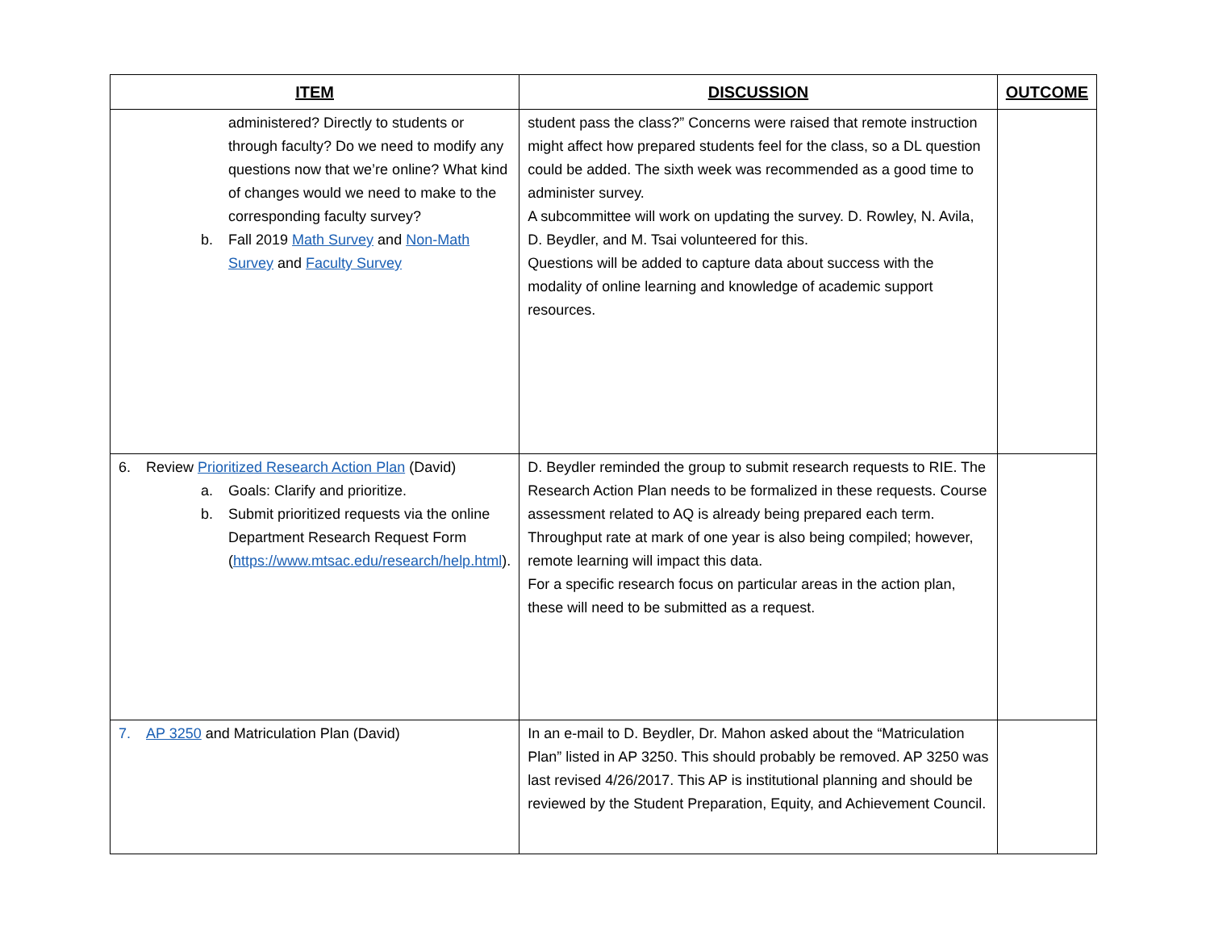| ITEM | DISCUSSION | OUTCOME |
| --- | --- | --- |
| administered? Directly to students or through faculty? Do we need to modify any questions now that we’re online? What kind of changes would we need to make to the corresponding faculty survey? b. Fall 2019 Math Survey and Non-Math Survey and Faculty Survey | student pass the class?” Concerns were raised that remote instruction might affect how prepared students feel for the class, so a DL question could be added. The sixth week was recommended as a good time to administer survey. A subcommittee will work on updating the survey. D. Rowley, N. Avila, D. Beydler, and M. Tsai volunteered for this. Questions will be added to capture data about success with the modality of online learning and knowledge of academic support resources. | |
| 6. Review Prioritized Research Action Plan (David) a. Goals: Clarify and prioritize. b. Submit prioritized requests via the online Department Research Request Form ( https://www.mtsac.edu/research/help.html ). | D. Beydler reminded the group to submit research requests to RIE. The Research Action Plan needs to be formalized in these requests. Course assessment related to AQ is already being prepared each term. Throughput rate at mark of one year is also being compiled; however, remote learning will impact this data. For a specific research focus on particular areas in the action plan, these will need to be submitted as a request. | |
| 7. AP 3250 and Matriculation Plan (David) | In an e-mail to D. Beydler, Dr. Mahon asked about the “Matriculation Plan” listed in AP 3250. This should probably be removed. AP 3250 was last revised 4/26/2017. This AP is institutional planning and should be reviewed by the Student Preparation, Equity, and Achievement Council. | |